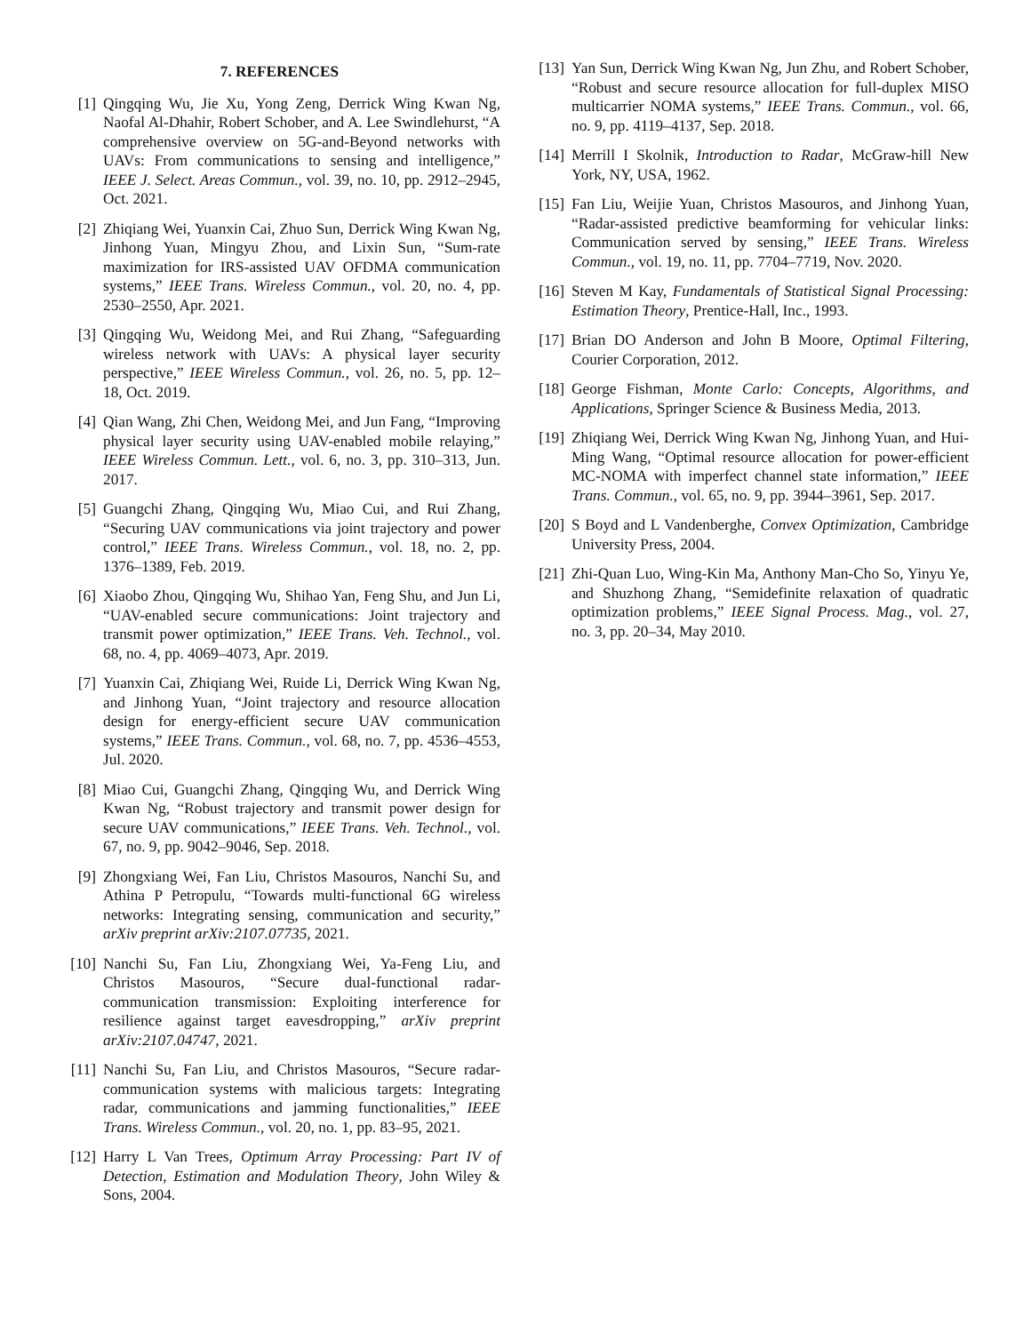7. REFERENCES
[1] Qingqing Wu, Jie Xu, Yong Zeng, Derrick Wing Kwan Ng, Naofal Al-Dhahir, Robert Schober, and A. Lee Swindlehurst, “A comprehensive overview on 5G-and-Beyond networks with UAVs: From communications to sensing and intelligence,” IEEE J. Select. Areas Commun., vol. 39, no. 10, pp. 2912–2945, Oct. 2021.
[2] Zhiqiang Wei, Yuanxin Cai, Zhuo Sun, Derrick Wing Kwan Ng, Jinhong Yuan, Mingyu Zhou, and Lixin Sun, “Sum-rate maximization for IRS-assisted UAV OFDMA communication systems,” IEEE Trans. Wireless Commun., vol. 20, no. 4, pp. 2530–2550, Apr. 2021.
[3] Qingqing Wu, Weidong Mei, and Rui Zhang, “Safeguarding wireless network with UAVs: A physical layer security perspective,” IEEE Wireless Commun., vol. 26, no. 5, pp. 12–18, Oct. 2019.
[4] Qian Wang, Zhi Chen, Weidong Mei, and Jun Fang, “Improving physical layer security using UAV-enabled mobile relaying,” IEEE Wireless Commun. Lett., vol. 6, no. 3, pp. 310–313, Jun. 2017.
[5] Guangchi Zhang, Qingqing Wu, Miao Cui, and Rui Zhang, “Securing UAV communications via joint trajectory and power control,” IEEE Trans. Wireless Commun., vol. 18, no. 2, pp. 1376–1389, Feb. 2019.
[6] Xiaobo Zhou, Qingqing Wu, Shihao Yan, Feng Shu, and Jun Li, “UAV-enabled secure communications: Joint trajectory and transmit power optimization,” IEEE Trans. Veh. Technol., vol. 68, no. 4, pp. 4069–4073, Apr. 2019.
[7] Yuanxin Cai, Zhiqiang Wei, Ruide Li, Derrick Wing Kwan Ng, and Jinhong Yuan, “Joint trajectory and resource allocation design for energy-efficient secure UAV communication systems,” IEEE Trans. Commun., vol. 68, no. 7, pp. 4536–4553, Jul. 2020.
[8] Miao Cui, Guangchi Zhang, Qingqing Wu, and Derrick Wing Kwan Ng, “Robust trajectory and transmit power design for secure UAV communications,” IEEE Trans. Veh. Technol., vol. 67, no. 9, pp. 9042–9046, Sep. 2018.
[9] Zhongxiang Wei, Fan Liu, Christos Masouros, Nanchi Su, and Athina P Petropulu, “Towards multi-functional 6G wireless networks: Integrating sensing, communication and security,” arXiv preprint arXiv:2107.07735, 2021.
[10] Nanchi Su, Fan Liu, Zhongxiang Wei, Ya-Feng Liu, and Christos Masouros, “Secure dual-functional radar-communication transmission: Exploiting interference for resilience against target eavesdropping,” arXiv preprint arXiv:2107.04747, 2021.
[11] Nanchi Su, Fan Liu, and Christos Masouros, “Secure radar-communication systems with malicious targets: Integrating radar, communications and jamming functionalities,” IEEE Trans. Wireless Commun., vol. 20, no. 1, pp. 83–95, 2021.
[12] Harry L Van Trees, Optimum Array Processing: Part IV of Detection, Estimation and Modulation Theory, John Wiley & Sons, 2004.
[13] Yan Sun, Derrick Wing Kwan Ng, Jun Zhu, and Robert Schober, “Robust and secure resource allocation for full-duplex MISO multicarrier NOMA systems,” IEEE Trans. Commun., vol. 66, no. 9, pp. 4119–4137, Sep. 2018.
[14] Merrill I Skolnik, Introduction to Radar, McGraw-hill New York, NY, USA, 1962.
[15] Fan Liu, Weijie Yuan, Christos Masouros, and Jinhong Yuan, “Radar-assisted predictive beamforming for vehicular links: Communication served by sensing,” IEEE Trans. Wireless Commun., vol. 19, no. 11, pp. 7704–7719, Nov. 2020.
[16] Steven M Kay, Fundamentals of Statistical Signal Processing: Estimation Theory, Prentice-Hall, Inc., 1993.
[17] Brian DO Anderson and John B Moore, Optimal Filtering, Courier Corporation, 2012.
[18] George Fishman, Monte Carlo: Concepts, Algorithms, and Applications, Springer Science & Business Media, 2013.
[19] Zhiqiang Wei, Derrick Wing Kwan Ng, Jinhong Yuan, and Hui-Ming Wang, “Optimal resource allocation for power-efficient MC-NOMA with imperfect channel state information,” IEEE Trans. Commun., vol. 65, no. 9, pp. 3944–3961, Sep. 2017.
[20] S Boyd and L Vandenberghe, Convex Optimization, Cambridge University Press, 2004.
[21] Zhi-Quan Luo, Wing-Kin Ma, Anthony Man-Cho So, Yinyu Ye, and Shuzhong Zhang, “Semidefinite relaxation of quadratic optimization problems,” IEEE Signal Process. Mag., vol. 27, no. 3, pp. 20–34, May 2010.